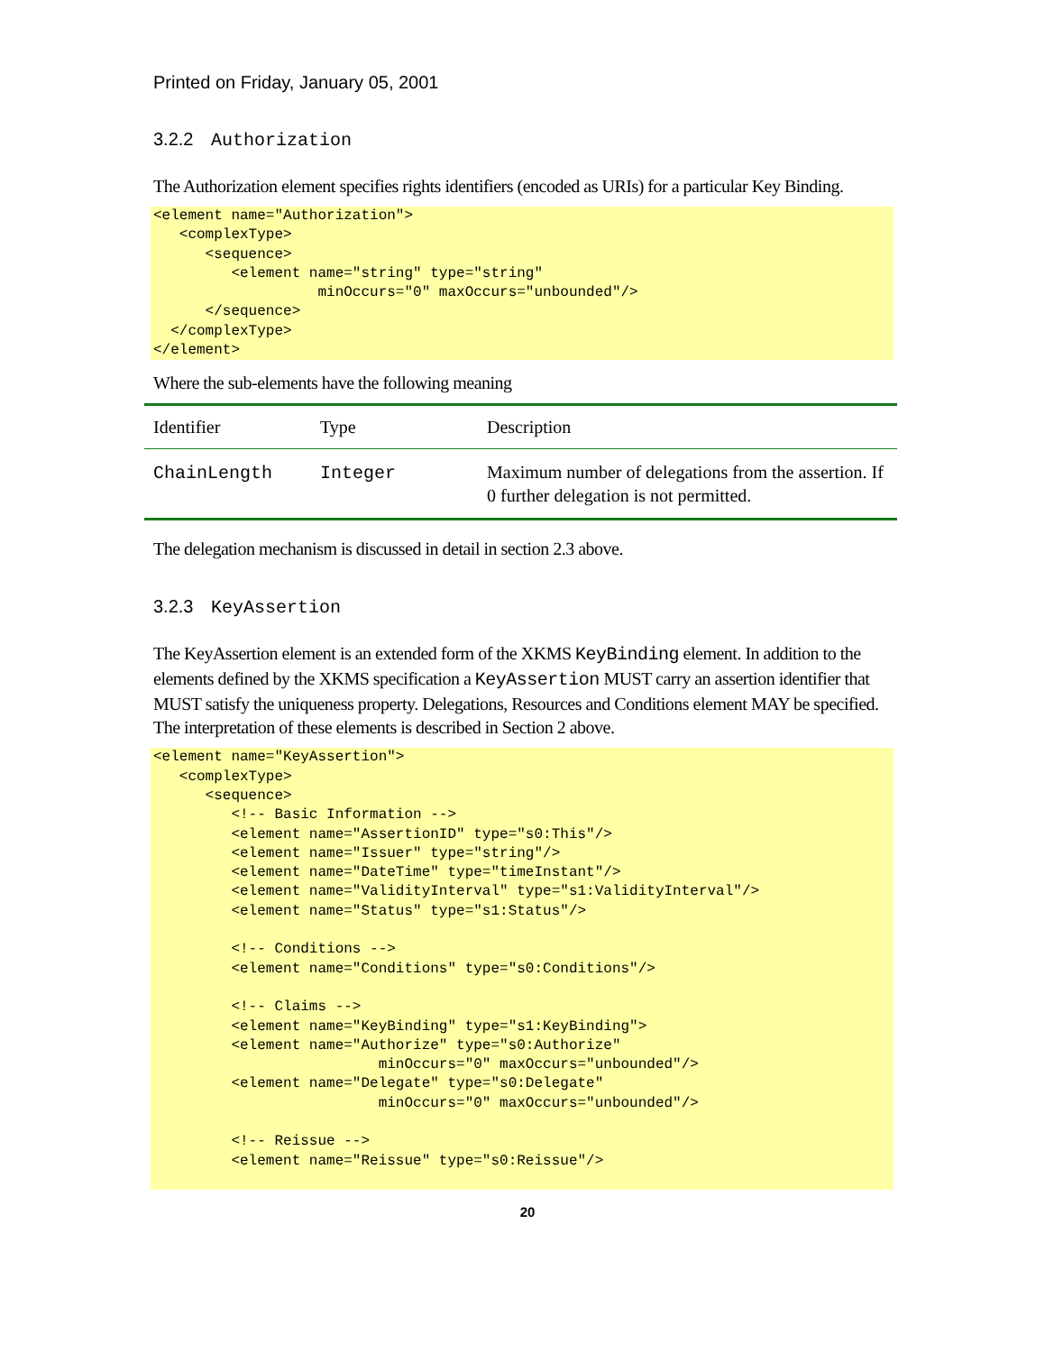Printed on Friday, January 05, 2001
3.2.2 Authorization
The Authorization element specifies rights identifiers (encoded as URIs) for a particular Key Binding.
<element name="Authorization">
   <complexType>
      <sequence>
         <element name="string" type="string"
                   minOccurs="0" maxOccurs="unbounded"/>
      </sequence>
  </complexType>
</element>
Where the sub-elements have the following meaning
| Identifier | Type | Description |
| --- | --- | --- |
| ChainLength | Integer | Maximum number of delegations from the assertion. If 0 further delegation is not permitted. |
The delegation mechanism is discussed in detail in section 2.3 above.
3.2.3 KeyAssertion
The KeyAssertion element is an extended form of the XKMS KeyBinding element. In addition to the elements defined by the XKMS specification a KeyAssertion MUST carry an assertion identifier that MUST satisfy the uniqueness property. Delegations, Resources and Conditions element MAY be specified. The interpretation of these elements is described in Section 2 above.
<element name="KeyAssertion">
   <complexType>
      <sequence>
         <!-- Basic Information -->
         <element name="AssertionID" type="s0:This"/>
         <element name="Issuer" type="string"/>
         <element name="DateTime" type="timeInstant"/>
         <element name="ValidityInterval" type="s1:ValidityInterval"/>
         <element name="Status" type="s1:Status"/>

         <!-- Conditions -->
         <element name="Conditions" type="s0:Conditions"/>

         <!-- Claims -->
         <element name="KeyBinding" type="s1:KeyBinding">
         <element name="Authorize" type="s0:Authorize"
                          minOccurs="0" maxOccurs="unbounded"/>
         <element name="Delegate" type="s0:Delegate"
                          minOccurs="0" maxOccurs="unbounded"/>

         <!-- Reissue -->
         <element name="Reissue" type="s0:Reissue"/>
 
20